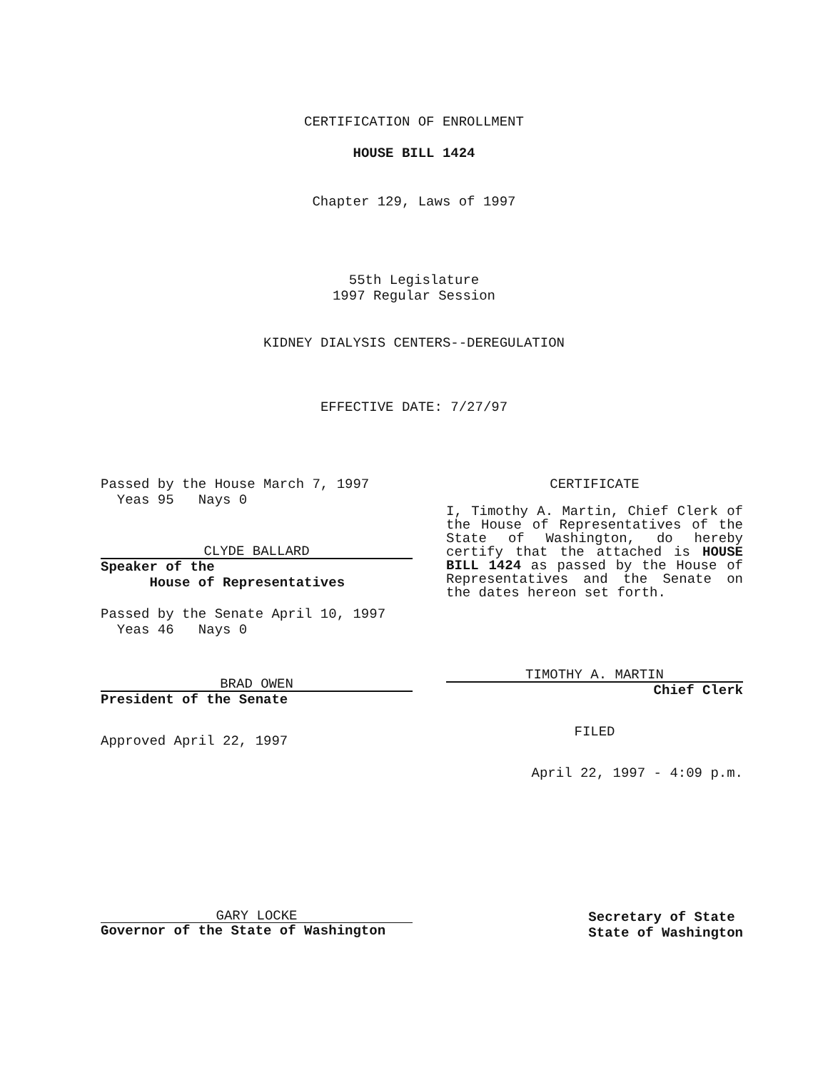CERTIFICATION OF ENROLLMENT
HOUSE BILL 1424
Chapter 129, Laws of 1997
55th Legislature
1997 Regular Session
KIDNEY DIALYSIS CENTERS--DEREGULATION
EFFECTIVE DATE: 7/27/97
Passed by the House March 7, 1997
Yeas 95 Nays 0
CLYDE BALLARD
Speaker of the
House of Representatives
Passed by the Senate April 10, 1997
Yeas 46 Nays 0
BRAD OWEN
President of the Senate
Approved April 22, 1997
CERTIFICATE
I, Timothy A. Martin, Chief Clerk of the House of Representatives of the State of Washington, do hereby certify that the attached is HOUSE BILL 1424 as passed by the House of Representatives and the Senate on the dates hereon set forth.
TIMOTHY A. MARTIN
Chief Clerk
FILED
April 22, 1997 - 4:09 p.m.
GARY LOCKE
Governor of the State of Washington
Secretary of State
State of Washington